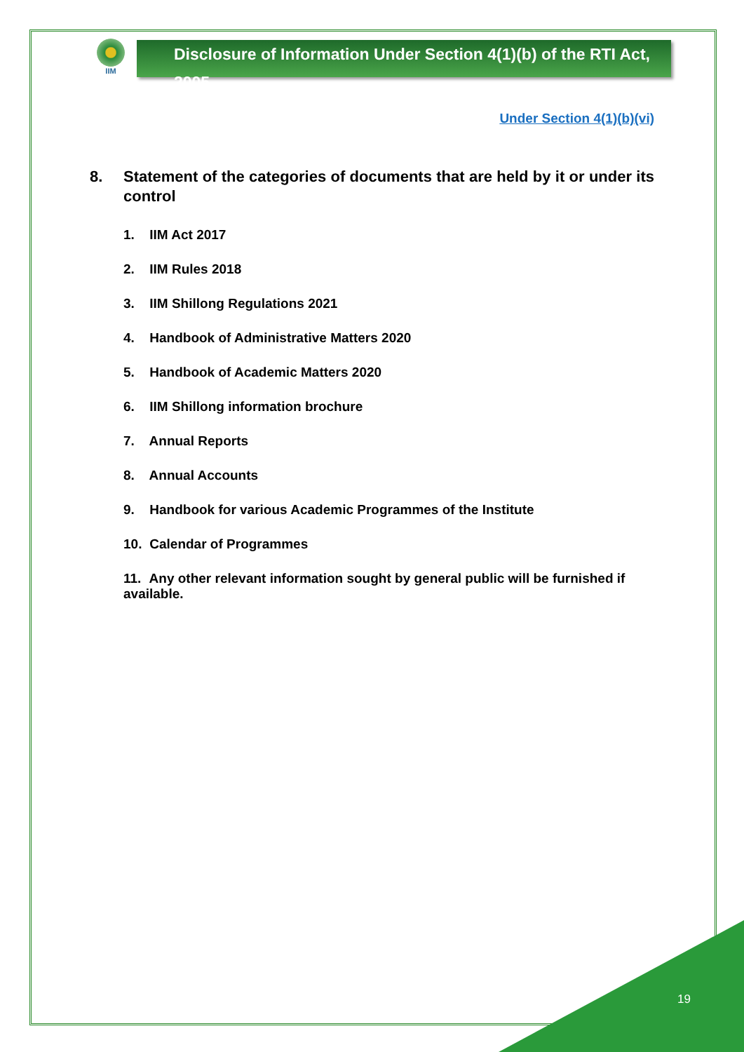IIM
Disclosure of Information Under Section 4(1)(b) of the RTI Act, 2005
Under Section 4(1)(b)(vi)
8. Statement of the categories of documents that are held by it or under its control
1. IIM Act 2017
2. IIM Rules 2018
3. IIM Shillong Regulations 2021
4. Handbook of Administrative Matters 2020
5. Handbook of Academic Matters 2020
6. IIM Shillong information brochure
7. Annual Reports
8. Annual Accounts
9. Handbook for various Academic Programmes of the Institute
10. Calendar of Programmes
11. Any other relevant information sought by general public will be furnished if available.
19